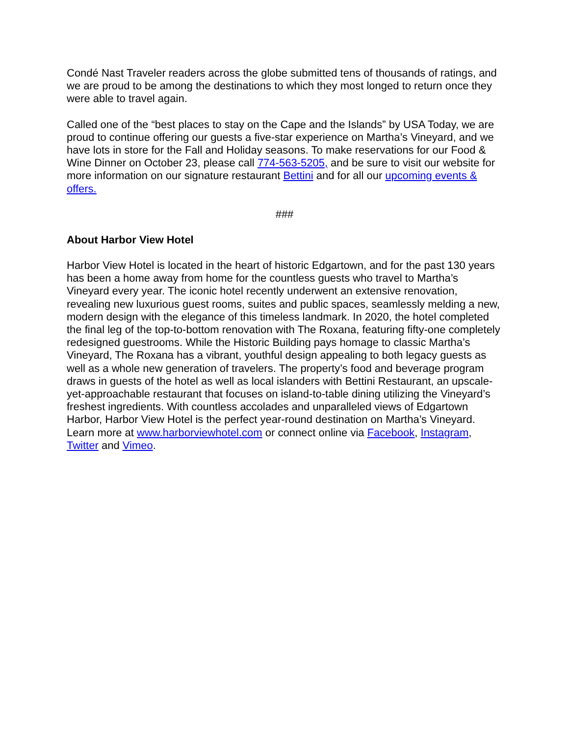Condé Nast Traveler readers across the globe submitted tens of thousands of ratings, and we are proud to be among the destinations to which they most longed to return once they were able to travel again.
Called one of the “best places to stay on the Cape and the Islands” by USA Today, we are proud to continue offering our guests a five-star experience on Martha’s Vineyard, and we have lots in store for the Fall and Holiday seasons. To make reservations for our Food & Wine Dinner on October 23, please call 774-563-5205, and be sure to visit our website for more information on our signature restaurant Bettini and for all our upcoming events & offers.
###
About Harbor View Hotel
Harbor View Hotel is located in the heart of historic Edgartown, and for the past 130 years has been a home away from home for the countless guests who travel to Martha’s Vineyard every year. The iconic hotel recently underwent an extensive renovation, revealing new luxurious guest rooms, suites and public spaces, seamlessly melding a new, modern design with the elegance of this timeless landmark. In 2020, the hotel completed the final leg of the top-to-bottom renovation with The Roxana, featuring fifty-one completely redesigned guestrooms. While the Historic Building pays homage to classic Martha’s Vineyard, The Roxana has a vibrant, youthful design appealing to both legacy guests as well as a whole new generation of travelers. The property’s food and beverage program draws in guests of the hotel as well as local islanders with Bettini Restaurant, an upscale-yet-approachable restaurant that focuses on island-to-table dining utilizing the Vineyard’s freshest ingredients. With countless accolades and unparalleled views of Edgartown Harbor, Harbor View Hotel is the perfect year-round destination on Martha’s Vineyard. Learn more at www.harborviewhotel.com or connect online via Facebook, Instagram, Twitter and Vimeo.